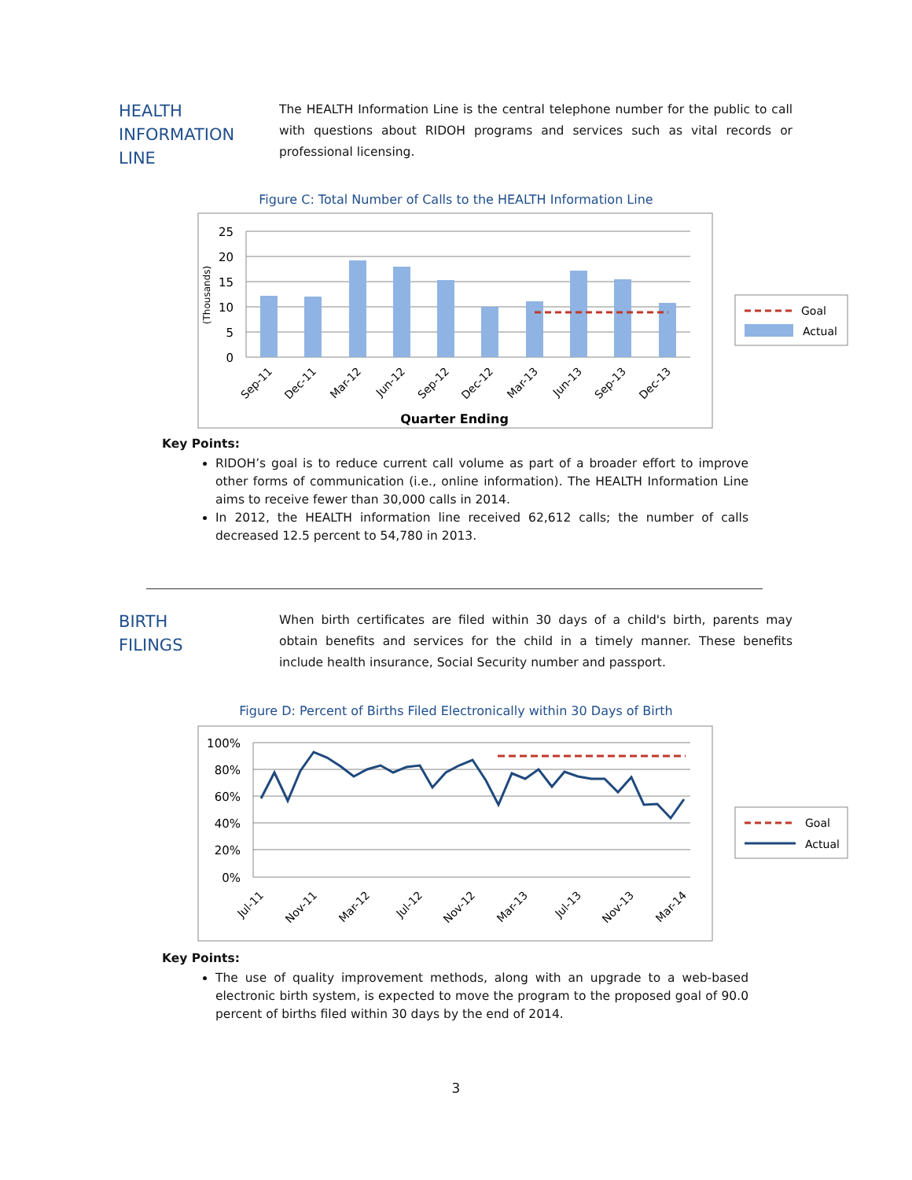HEALTH
INFORMATION
LINE
The HEALTH Information Line is the central telephone number for the public to call with questions about RIDOH programs and services such as vital records or professional licensing.
Figure C: Total Number of Calls to the HEALTH Information Line
25
20
15
10
5
0
(Thousands)
Sep-11
Dec-11
Mar-12
Jun-12
Sep-12
Dec-12
Mar-13
Jun-13
Sep-13
Dec-13
Quarter Ending
Goal
Actual
Key Points:
RIDOH’s goal is to reduce current call volume as part of a broader effort to improve other forms of communication (i.e., online information). The HEALTH Information Line aims to receive fewer than 30,000 calls in 2014.
In 2012, the HEALTH information line received 62,612 calls; the number of calls decreased 12.5 percent to 54,780 in 2013.
BIRTH
FILINGS
When birth certificates are filed within 30 days of a child's birth, parents may obtain benefits and services for the child in a timely manner. These benefits include health insurance, Social Security number and passport.
Figure D: Percent of Births Filed Electronically within 30 Days of Birth
100%
80%
60%
40%
20%
0%
Jul-11
Nov-11
Mar-12
Jul-12
Nov-12
Mar-13
Jul-13
Nov-13
Mar-14
Goal
Actual
Key Points:
The use of quality improvement methods, along with an upgrade to a web-based electronic birth system, is expected to move the program to the proposed goal of 90.0 percent of births filed within 30 days by the end of 2014.
3